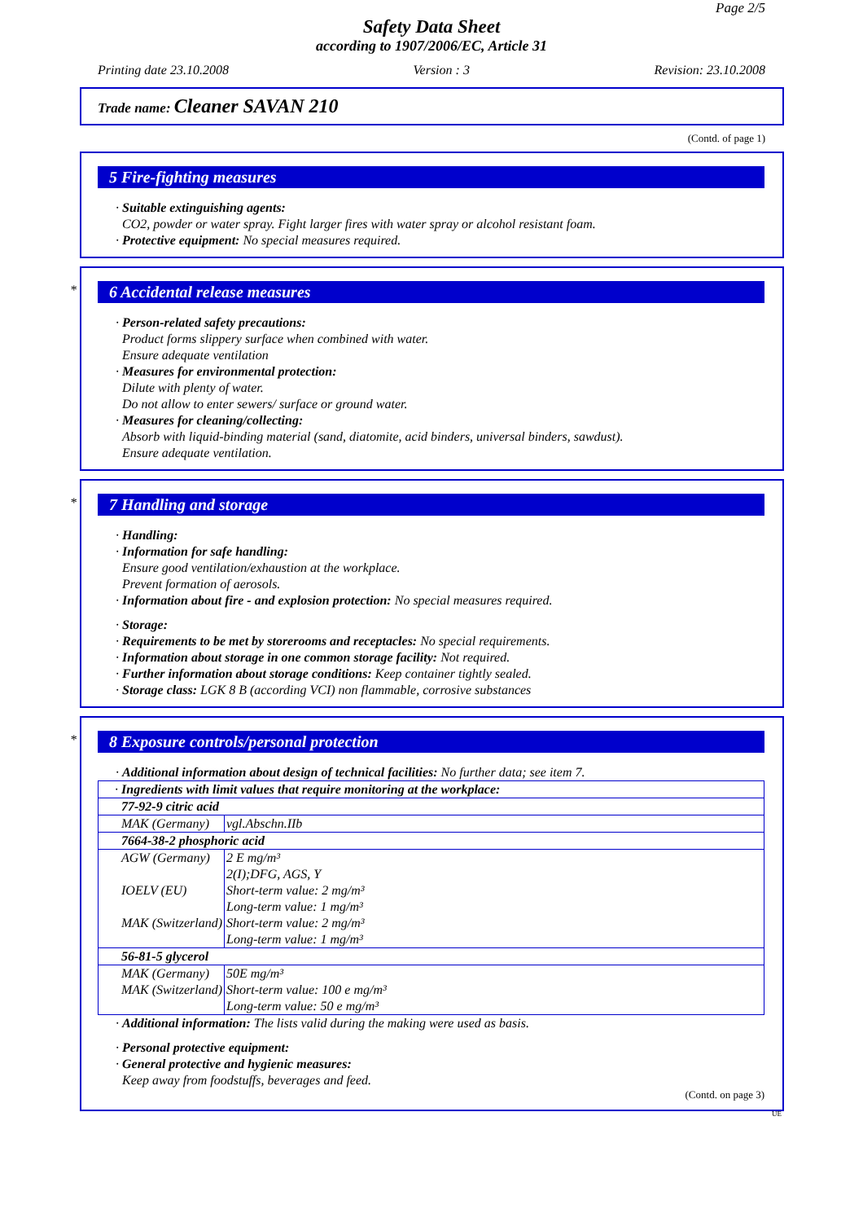Page 2/5
Safety Data Sheet
according to 1907/2006/EC, Article 31
Printing date 23.10.2008 Version : 3 Revision: 23.10.2008
Trade name: Cleaner SAVAN 210
(Contd. of page 1)
5 Fire-fighting measures
· Suitable extinguishing agents:
CO2, powder or water spray. Fight larger fires with water spray or alcohol resistant foam.
· Protective equipment: No special measures required.
*
6 Accidental release measures
· Person-related safety precautions:
Product forms slippery surface when combined with water.
Ensure adequate ventilation
· Measures for environmental protection:
Dilute with plenty of water.
Do not allow to enter sewers/ surface or ground water.
· Measures for cleaning/collecting:
Absorb with liquid-binding material (sand, diatomite, acid binders, universal binders, sawdust).
Ensure adequate ventilation.
*
7 Handling and storage
· Handling:
· Information for safe handling:
Ensure good ventilation/exhaustion at the workplace.
Prevent formation of aerosols.
· Information about fire - and explosion protection: No special measures required.
· Storage:
· Requirements to be met by storerooms and receptacles: No special requirements.
· Information about storage in one common storage facility: Not required.
· Further information about storage conditions: Keep container tightly sealed.
· Storage class: LGK 8 B (according VCI) non flammable, corrosive substances
*
8 Exposure controls/personal protection
· Additional information about design of technical facilities: No further data; see item 7.
| · Ingredients with limit values that require monitoring at the workplace: | |
| 77-92-9 citric acid | |
| MAK (Germany) | vgl.Abschn.IIb |
| 7664-38-2 phosphoric acid | |
| AGW (Germany) IOELV (EU) MAK (Switzerland) | 2 E mg/m³ 2(I);DFG, AGS, Y Short-term value: 2 mg/m³ Long-term value: 1 mg/m³ Short-term value: 2 mg/m³ Long-term value: 1 mg/m³ |
| 56-81-5 glycerol | |
| MAK (Germany) MAK (Switzerland) | 50E mg/m³ Short-term value: 100 e mg/m³ Long-term value: 50 e mg/m³ |
· Additional information: The lists valid during the making were used as basis.
· Personal protective equipment:
· General protective and hygienic measures:
Keep away from foodstuffs, beverages and feed.
(Contd. on page 3)
UE